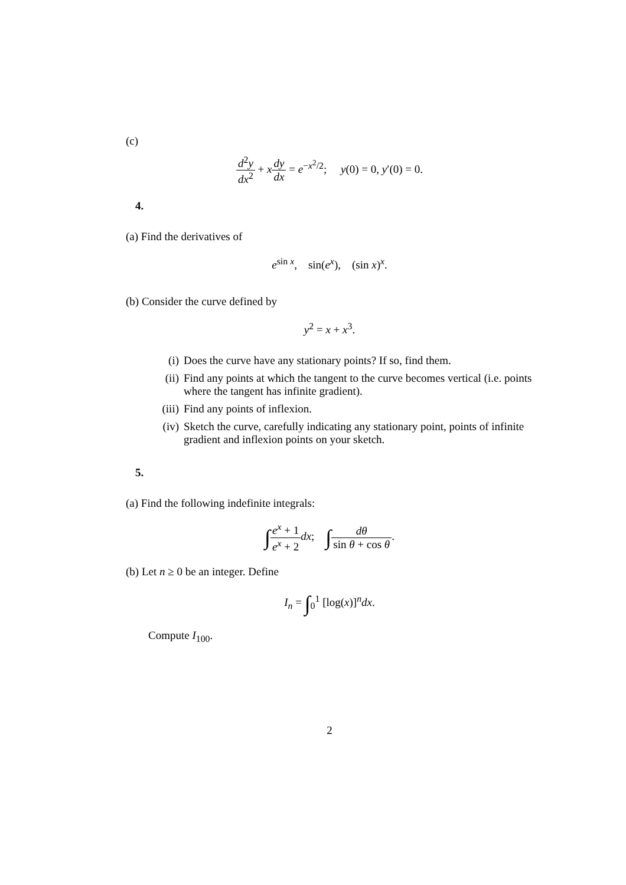(c)
d<sup>2</sup>y dx<sup>2</sup> + xdy dx = e<sup>−x<sup>2</sup>/2</sup>; y(0) = 0, y′(0) = 0.
4.
(a) Find the derivatives of
e<sup>sin x</sup>, sin(e<sup>x</sup>), (sin x)<sup>x</sup>.
(b) Consider the curve defined by
y<sup>2</sup> = x + x<sup>3</sup>.
(i) Does the curve have any stationary points? If so, find them.
(ii) Find any points at which the tangent to the curve becomes vertical (i.e. points where the tangent has infinite gradient).
(iii) Find any points of inflexion.
(iv) Sketch the curve, carefully indicating any stationary point, points of infinite gradient and inflexion points on your sketch.
5.
(a) Find the following indefinite integrals:
∫e<sup>x</sup> + 1 e<sup>x</sup> + 2 dx; ∫dθ sin θ + cos θ.
(b) Let n ≥ 0 be an integer. Define
I<sub>n</sub> = ∫<sub>0</sub><sup>1</sup> [log(x)]<sup>n</sup>dx.
Compute I<sub>100</sub>.
2